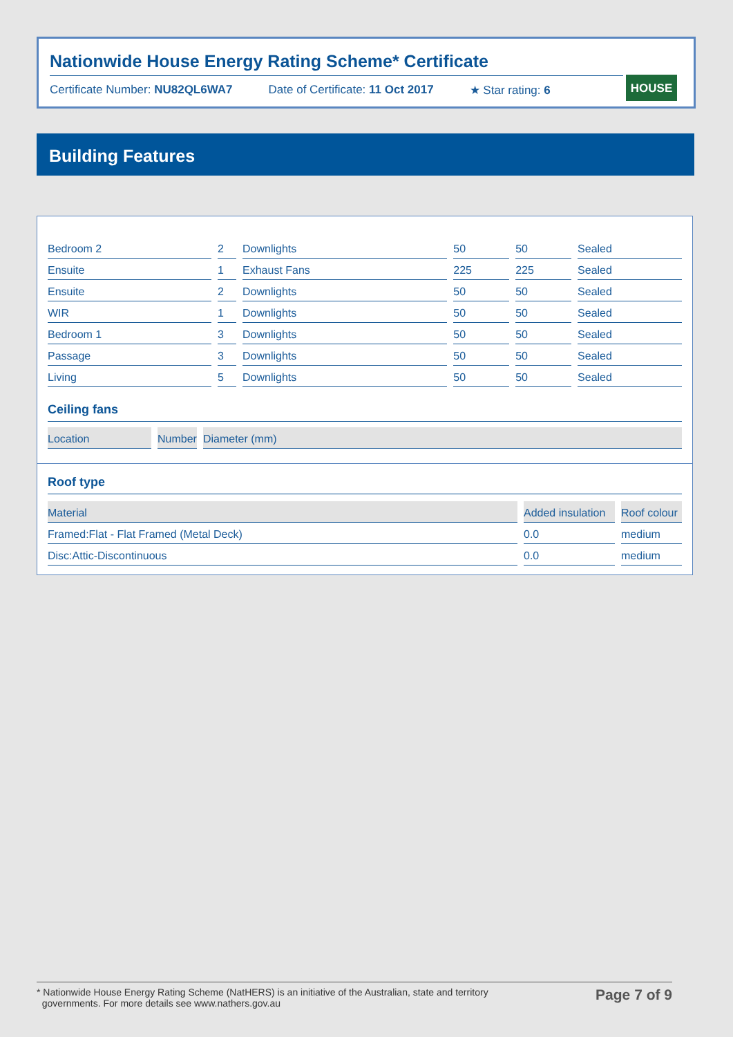Nationwide House Energy Rating Scheme* Certificate
Certificate Number: NU82QL6WA7 Date of Certificate: 11 Oct 2017 ★ Star rating: 6
HOUSE
Building Features
| Bedroom 2 | 2 | Downlights | 50 | 50 | Sealed |
| Ensuite | 1 | Exhaust Fans | 225 | 225 | Sealed |
| Ensuite | 2 | Downlights | 50 | 50 | Sealed |
| WIR | 1 | Downlights | 50 | 50 | Sealed |
| Bedroom 1 | 3 | Downlights | 50 | 50 | Sealed |
| Passage | 3 | Downlights | 50 | 50 | Sealed |
| Living | 5 | Downlights | 50 | 50 | Sealed |
Ceiling fans
| Location | Number | Diameter (mm) |
| --- | --- | --- |
Roof type
| Material | Added insulation | Roof colour |
| --- | --- | --- |
| Framed:Flat - Flat Framed (Metal Deck) | 0.0 | medium |
| Disc:Attic-Discontinuous | 0.0 | medium |
* Nationwide House Energy Rating Scheme (NatHERS) is an initiative of the Australian, state and territory
governments. For more details see www.nathers.gov.au Page 7 of 9